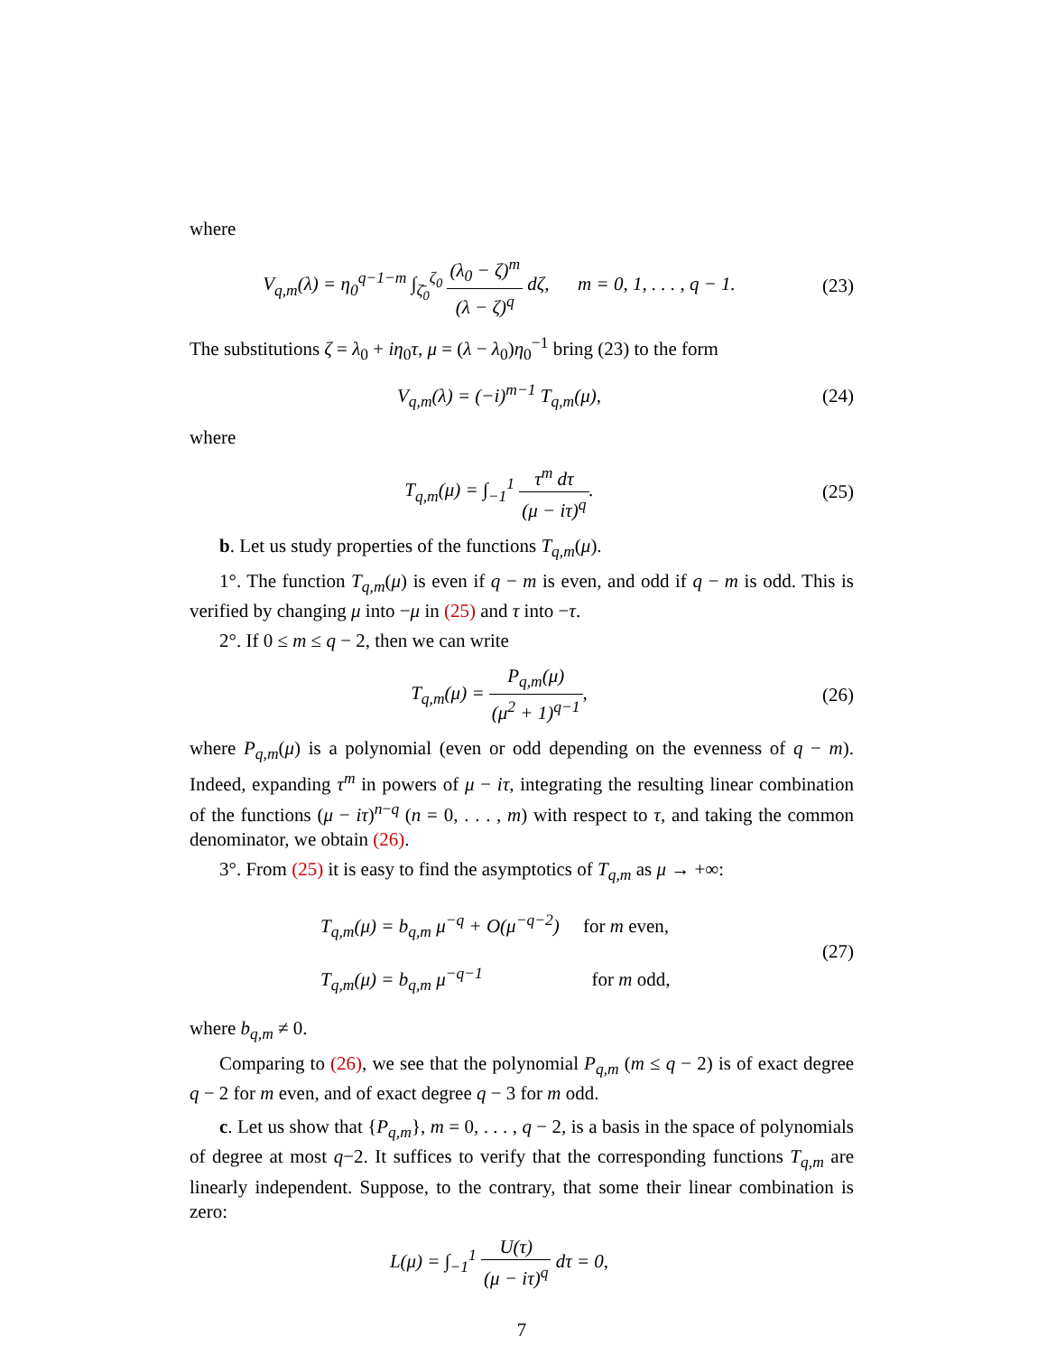where
V<sub>q,m</sub>(λ) = η<sub>0</sub><sup>q−1−m</sup> ∫<sub>ζ̄<sub>0</sub></sub><sup>ζ<sub>0</sub></sup> (λ<sub>0</sub> − ζ)<sup>m</sup> (λ − ζ)<sup>q</sup> dζ, m = 0, 1, . . . , q − 1.
(23)
The substitutions ζ = λ<sub>0</sub> + iη<sub>0</sub>τ, μ = (λ − λ<sub>0</sub>)η<sub>0</sub><sup>−1</sup> bring (23) to the form
V<sub>q,m</sub>(λ) = (−i)<sup>m−1</sup> T<sub>q,m</sub>(μ),
(24)
where
T<sub>q,m</sub>(μ) = ∫<sub>−1</sub><sup>1</sup> τ<sup>m</sup> dτ (μ − iτ)<sup>q</sup>.
(25)
b. Let us study properties of the functions T<sub>q,m</sub>(μ).
1°. The function T<sub>q,m</sub>(μ) is even if q − m is even, and odd if q − m is odd. This is verified by changing μ into −μ in (25) and τ into −τ.
2°. If 0 ≤ m ≤ q − 2, then we can write
T<sub>q,m</sub>(μ) = P<sub>q,m</sub>(μ) (μ<sup>2</sup> + 1)<sup>q−1</sup>,
(26)
where P<sub>q,m</sub>(μ) is a polynomial (even or odd depending on the evenness of q − m). Indeed, expanding τ<sup>m</sup> in powers of μ − iτ, integrating the resulting linear combination of the functions (μ − iτ)<sup>n−q</sup> (n = 0, . . . , m) with respect to τ, and taking the common denominator, we obtain (26).
3°. From (25) it is easy to find the asymptotics of T<sub>q,m</sub> as μ → +∞:
T<sub>q,m</sub>(μ) = b<sub>q,m</sub> μ<sup>−q</sup> + O(μ<sup>−q−2</sup>) for m even,
T<sub>q,m</sub>(μ) = b<sub>q,m</sub> μ<sup>−q−1</sup> for m odd,
(27)
where b<sub>q,m</sub> ≠ 0.
Comparing to (26), we see that the polynomial P<sub>q,m</sub> (m ≤ q − 2) is of exact degree q − 2 for m even, and of exact degree q − 3 for m odd.
c. Let us show that {P<sub>q,m</sub>}, m = 0, . . . , q − 2, is a basis in the space of polynomials of degree at most q−2. It suffices to verify that the corresponding functions T<sub>q,m</sub> are linearly independent. Suppose, to the contrary, that some their linear combination is zero:
L(μ) = ∫<sub>−1</sub><sup>1</sup> U(τ) (μ − iτ)<sup>q</sup> dτ = 0,
7